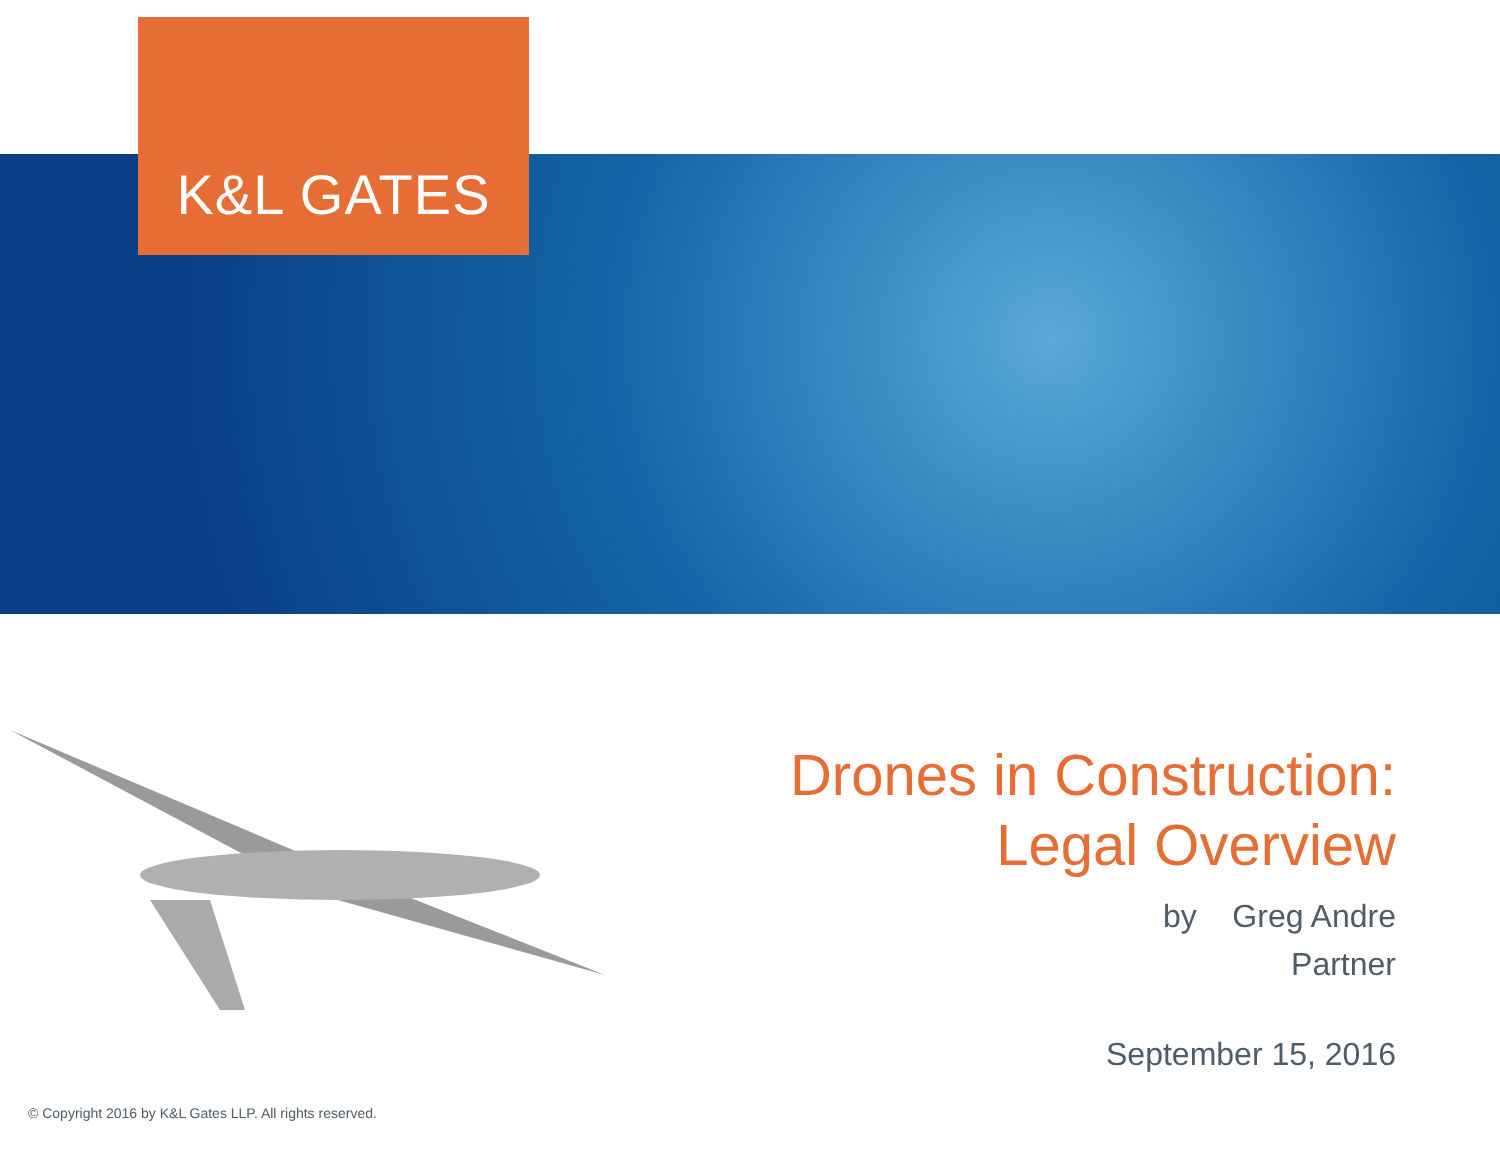K&L GATES
Drones in Construction:
Legal Overview
by Greg Andre
Partner
September 15, 2016
© Copyright 2016 by K&L Gates LLP. All rights reserved.